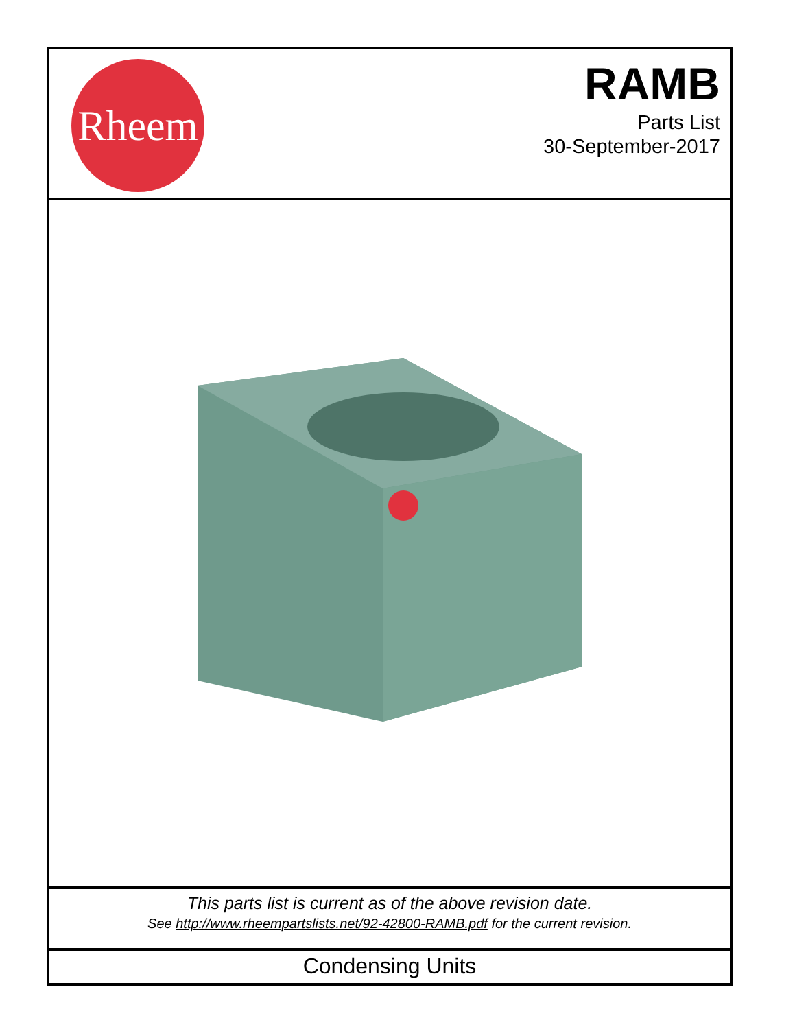Rheem
RAMB
Parts List
30-September-2017
This parts list is current as of the above revision date.
See http://www.rheempartslists.net/92-42800-RAMB.pdf for the current revision.
Condensing Units